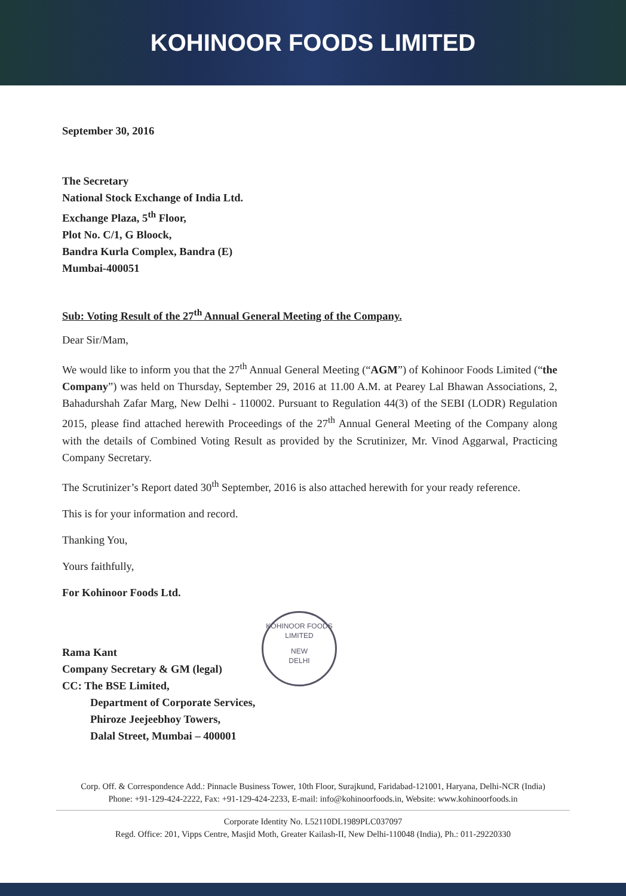KOHINOOR FOODS LIMITED
September 30, 2016
The Secretary
National Stock Exchange of India Ltd.
Exchange Plaza, 5<sup>th</sup> Floor,
Plot No. C/1, G Bloock,
Bandra Kurla Complex, Bandra (E)
Mumbai-400051
Sub: Voting Result of the 27<sup>th</sup> Annual General Meeting of the Company.
Dear Sir/Mam,
We would like to inform you that the 27<sup>th</sup> Annual General Meeting (“AGM”) of Kohinoor Foods Limited (“the Company”) was held on Thursday, September 29, 2016 at 11.00 A.M. at Pearey Lal Bhawan Associations, 2, Bahadurshah Zafar Marg, New Delhi - 110002. Pursuant to Regulation 44(3) of the SEBI (LODR) Regulation 2015, please find attached herewith Proceedings of the 27<sup>th</sup> Annual General Meeting of the Company along with the details of Combined Voting Result as provided by the Scrutinizer, Mr. Vinod Aggarwal, Practicing Company Secretary.
The Scrutinizer’s Report dated 30<sup>th</sup> September, 2016 is also attached herewith for your ready reference.
This is for your information and record.
Thanking You,
Yours faithfully,
For Kohinoor Foods Ltd.
Rama Kant
Company Secretary & GM (legal)
CC: The BSE Limited,
Department of Corporate Services,
Phiroze Jeejeebhoy Towers,
Dalal Street, Mumbai – 400001
KOHINOOR FOODS LIMITED
NEW
DELHI
Corp. Off. & Correspondence Add.: Pinnacle Business Tower, 10th Floor, Surajkund, Faridabad-121001, Haryana, Delhi-NCR (India)
Phone: +91-129-424-2222, Fax: +91-129-424-2233, E-mail: info@kohinoorfoods.in, Website: www.kohinoorfoods.in
Corporate Identity No. L52110DL1989PLC037097
Regd. Office: 201, Vipps Centre, Masjid Moth, Greater Kailash-II, New Delhi-110048 (India), Ph.: 011-29220330